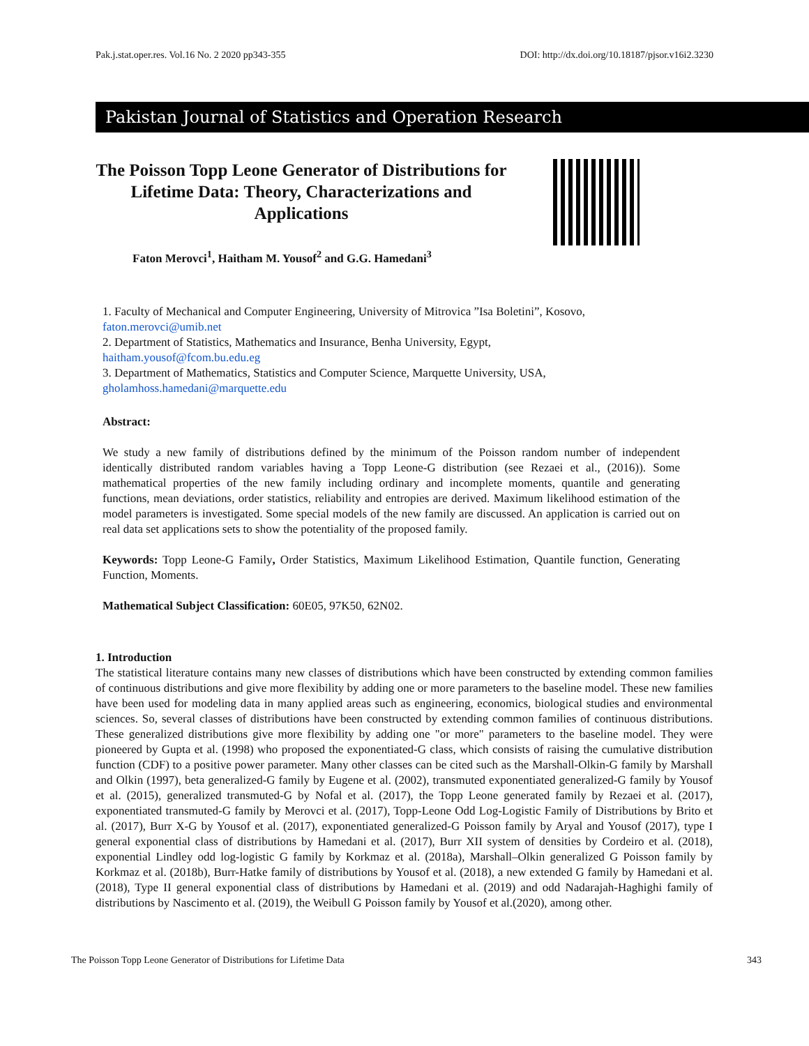Pak.j.stat.oper.res. Vol.16 No. 2 2020 pp343-355 DOI: http://dx.doi.org/10.18187/pjsor.v16i2.3230
Pakistan Journal of Statistics and Operation Research
The Poisson Topp Leone Generator of Distributions for Lifetime Data: Theory, Characterizations and Applications
Faton Merovci<sup>1</sup>, Haitham M. Yousof<sup>2</sup> and G.G. Hamedani<sup>3</sup>
1. Faculty of Mechanical and Computer Engineering, University of Mitrovica ”Isa Boletini”, Kosovo,
faton.merovci@umib.net
2. Department of Statistics, Mathematics and Insurance, Benha University, Egypt,
haitham.yousof@fcom.bu.edu.eg
3. Department of Mathematics, Statistics and Computer Science, Marquette University, USA,
gholamhoss.hamedani@marquette.edu
Abstract:
We study a new family of distributions defined by the minimum of the Poisson random number of independent identically distributed random variables having a Topp Leone-G distribution (see Rezaei et al., (2016)). Some mathematical properties of the new family including ordinary and incomplete moments, quantile and generating functions, mean deviations, order statistics, reliability and entropies are derived. Maximum likelihood estimation of the model parameters is investigated. Some special models of the new family are discussed. An application is carried out on real data set applications sets to show the potentiality of the proposed family.
Keywords: Topp Leone-G Family, Order Statistics, Maximum Likelihood Estimation, Quantile function, Generating Function, Moments.
Mathematical Subject Classification: 60E05, 97K50, 62N02.
1. Introduction
The statistical literature contains many new classes of distributions which have been constructed by extending common families of continuous distributions and give more flexibility by adding one or more parameters to the baseline model. These new families have been used for modeling data in many applied areas such as engineering, economics, biological studies and environmental sciences. So, several classes of distributions have been constructed by extending common families of continuous distributions. These generalized distributions give more flexibility by adding one "or more" parameters to the baseline model. They were pioneered by Gupta et al. (1998) who proposed the exponentiated-G class, which consists of raising the cumulative distribution function (CDF) to a positive power parameter. Many other classes can be cited such as the Marshall-Olkin-G family by Marshall and Olkin (1997), beta generalized-G family by Eugene et al. (2002), transmuted exponentiated generalized-G family by Yousof et al. (2015), generalized transmuted-G by Nofal et al. (2017), the Topp Leone generated family by Rezaei et al. (2017), exponentiated transmuted-G family by Merovci et al. (2017), Topp-Leone Odd Log-Logistic Family of Distributions by Brito et al. (2017), Burr X-G by Yousof et al. (2017), exponentiated generalized-G Poisson family by Aryal and Yousof (2017), type I general exponential class of distributions by Hamedani et al. (2017), Burr XII system of densities by Cordeiro et al. (2018), exponential Lindley odd log-logistic G family by Korkmaz et al. (2018a), Marshall–Olkin generalized G Poisson family by Korkmaz et al. (2018b), Burr-Hatke family of distributions by Yousof et al. (2018), a new extended G family by Hamedani et al. (2018), Type II general exponential class of distributions by Hamedani et al. (2019) and odd Nadarajah-Haghighi family of distributions by Nascimento et al. (2019), the Weibull G Poisson family by Yousof et al.(2020), among other.
The Poisson Topp Leone Generator of Distributions for Lifetime Data 343